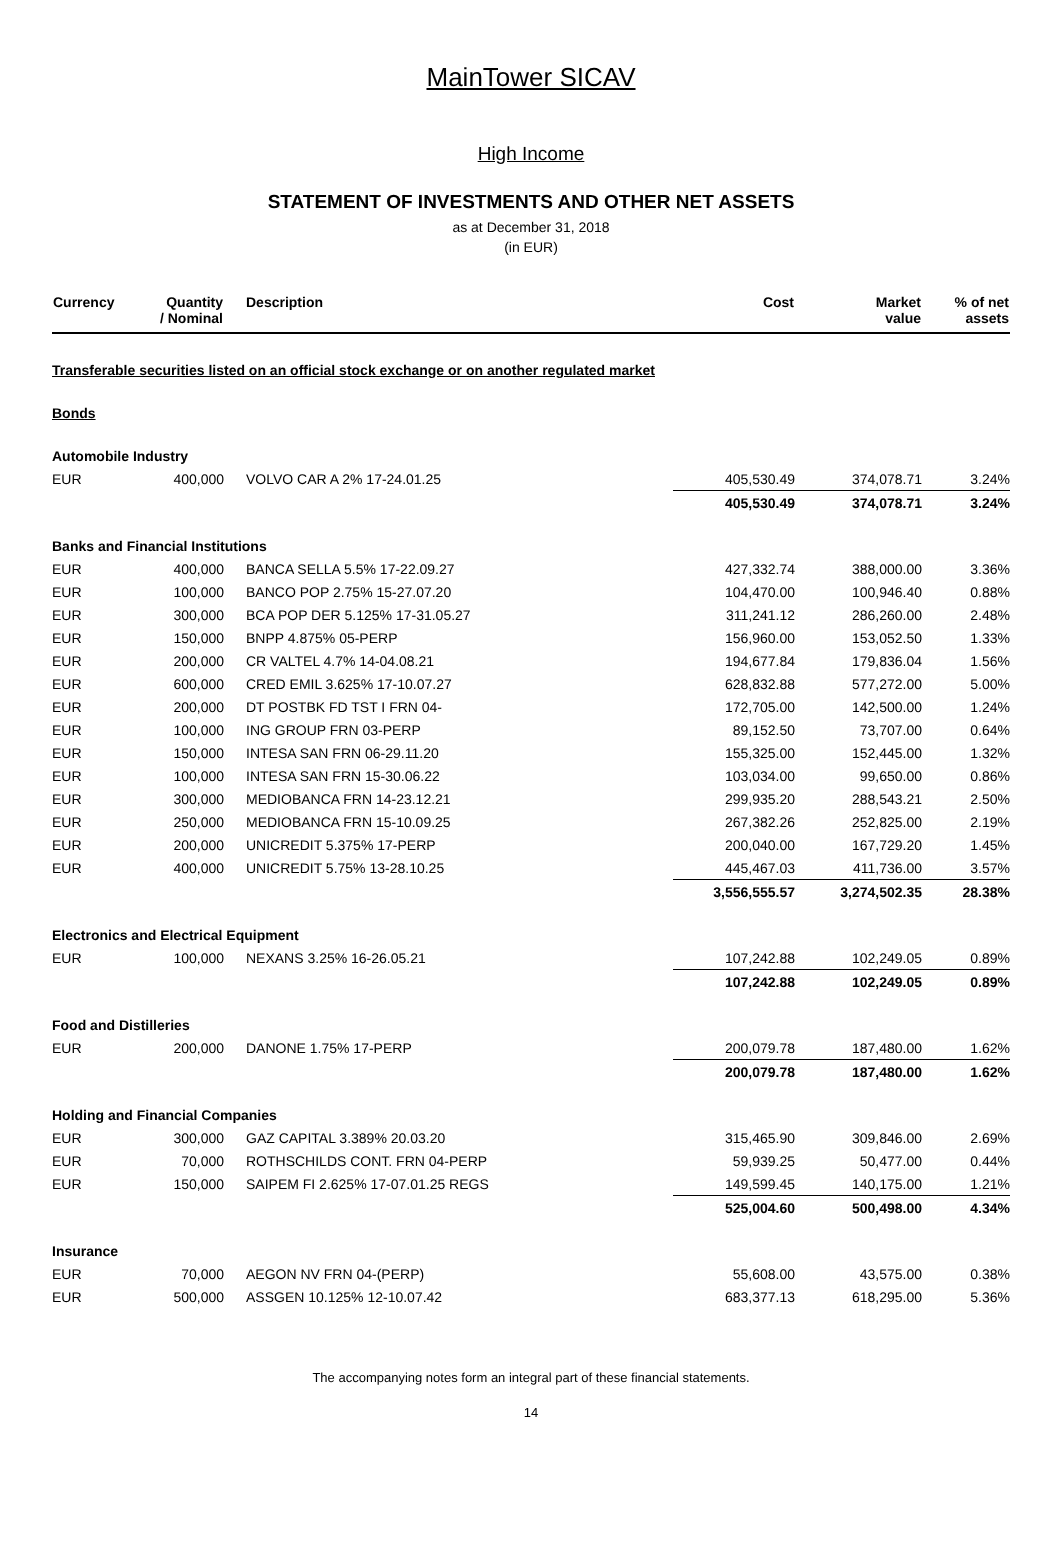MainTower SICAV
High Income
STATEMENT OF INVESTMENTS AND OTHER NET ASSETS
as at December 31, 2018
(in EUR)
| Currency | Quantity / Nominal | Description | Cost | Market value | % of net assets |
| --- | --- | --- | --- | --- | --- |
| Transferable securities listed on an official stock exchange or on another regulated market | | | | | |
| Bonds | | | | | |
| Automobile Industry | | | | | |
| EUR | 400,000 | VOLVO CAR A 2% 17-24.01.25 | 405,530.49 | 374,078.71 | 3.24% |
| | | | 405,530.49 | 374,078.71 | 3.24% |
| Banks and Financial Institutions | | | | | |
| EUR | 400,000 | BANCA SELLA 5.5% 17-22.09.27 | 427,332.74 | 388,000.00 | 3.36% |
| EUR | 100,000 | BANCO POP 2.75% 15-27.07.20 | 104,470.00 | 100,946.40 | 0.88% |
| EUR | 300,000 | BCA POP DER 5.125% 17-31.05.27 | 311,241.12 | 286,260.00 | 2.48% |
| EUR | 150,000 | BNPP 4.875% 05-PERP | 156,960.00 | 153,052.50 | 1.33% |
| EUR | 200,000 | CR VALTEL 4.7% 14-04.08.21 | 194,677.84 | 179,836.04 | 1.56% |
| EUR | 600,000 | CRED EMIL 3.625% 17-10.07.27 | 628,832.88 | 577,272.00 | 5.00% |
| EUR | 200,000 | DT POSTBK FD TST I FRN 04- | 172,705.00 | 142,500.00 | 1.24% |
| EUR | 100,000 | ING GROUP FRN 03-PERP | 89,152.50 | 73,707.00 | 0.64% |
| EUR | 150,000 | INTESA SAN FRN 06-29.11.20 | 155,325.00 | 152,445.00 | 1.32% |
| EUR | 100,000 | INTESA SAN FRN 15-30.06.22 | 103,034.00 | 99,650.00 | 0.86% |
| EUR | 300,000 | MEDIOBANCA FRN 14-23.12.21 | 299,935.20 | 288,543.21 | 2.50% |
| EUR | 250,000 | MEDIOBANCA FRN 15-10.09.25 | 267,382.26 | 252,825.00 | 2.19% |
| EUR | 200,000 | UNICREDIT 5.375% 17-PERP | 200,040.00 | 167,729.20 | 1.45% |
| EUR | 400,000 | UNICREDIT 5.75% 13-28.10.25 | 445,467.03 | 411,736.00 | 3.57% |
| | | | 3,556,555.57 | 3,274,502.35 | 28.38% |
| Electronics and Electrical Equipment | | | | | |
| EUR | 100,000 | NEXANS 3.25% 16-26.05.21 | 107,242.88 | 102,249.05 | 0.89% |
| | | | 107,242.88 | 102,249.05 | 0.89% |
| Food and Distilleries | | | | | |
| EUR | 200,000 | DANONE 1.75% 17-PERP | 200,079.78 | 187,480.00 | 1.62% |
| | | | 200,079.78 | 187,480.00 | 1.62% |
| Holding and Financial Companies | | | | | |
| EUR | 300,000 | GAZ CAPITAL 3.389% 20.03.20 | 315,465.90 | 309,846.00 | 2.69% |
| EUR | 70,000 | ROTHSCHILDS CONT. FRN 04-PERP | 59,939.25 | 50,477.00 | 0.44% |
| EUR | 150,000 | SAIPEM FI 2.625% 17-07.01.25 REGS | 149,599.45 | 140,175.00 | 1.21% |
| | | | 525,004.60 | 500,498.00 | 4.34% |
| Insurance | | | | | |
| EUR | 70,000 | AEGON NV FRN 04-(PERP) | 55,608.00 | 43,575.00 | 0.38% |
| EUR | 500,000 | ASSGEN 10.125% 12-10.07.42 | 683,377.13 | 618,295.00 | 5.36% |
The accompanying notes form an integral part of these financial statements.
14